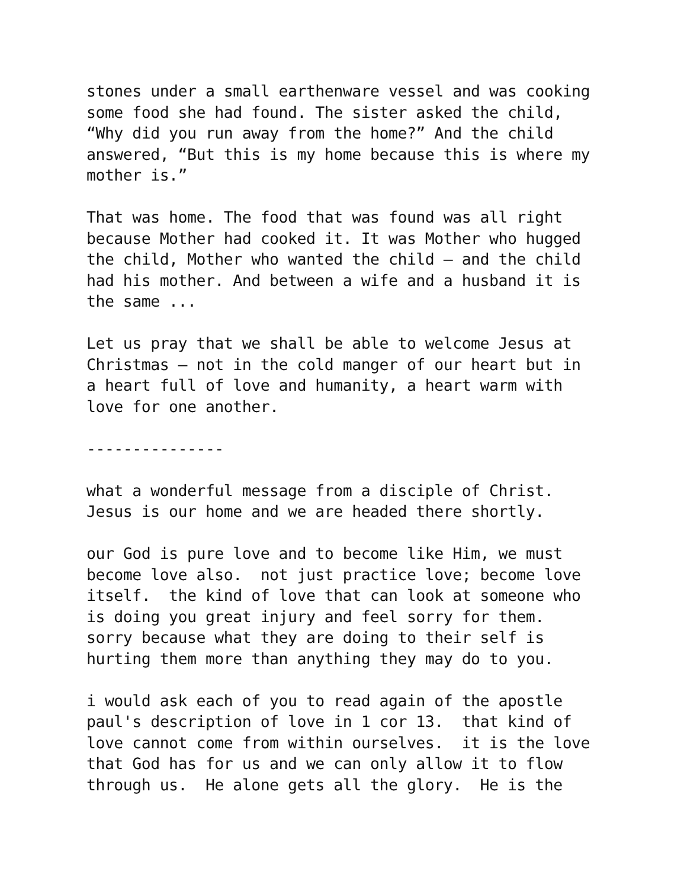stones under a small earthenware vessel and was cooking some food she had found. The sister asked the child, “Why did you run away from the home?” And the child answered, “But this is my home because this is where my mother is.”
That was home. The food that was found was all right because Mother had cooked it. It was Mother who hugged the child, Mother who wanted the child – and the child had his mother. And between a wife and a husband it is the same ...
Let us pray that we shall be able to welcome Jesus at Christmas – not in the cold manger of our heart but in a heart full of love and humanity, a heart warm with love for one another.
---------------
what a wonderful message from a disciple of Christ. Jesus is our home and we are headed there shortly.
our God is pure love and to become like Him, we must become love also. not just practice love; become love itself. the kind of love that can look at someone who is doing you great injury and feel sorry for them. sorry because what they are doing to their self is hurting them more than anything they may do to you.
i would ask each of you to read again of the apostle paul's description of love in 1 cor 13. that kind of love cannot come from within ourselves. it is the love that God has for us and we can only allow it to flow through us. He alone gets all the glory. He is the